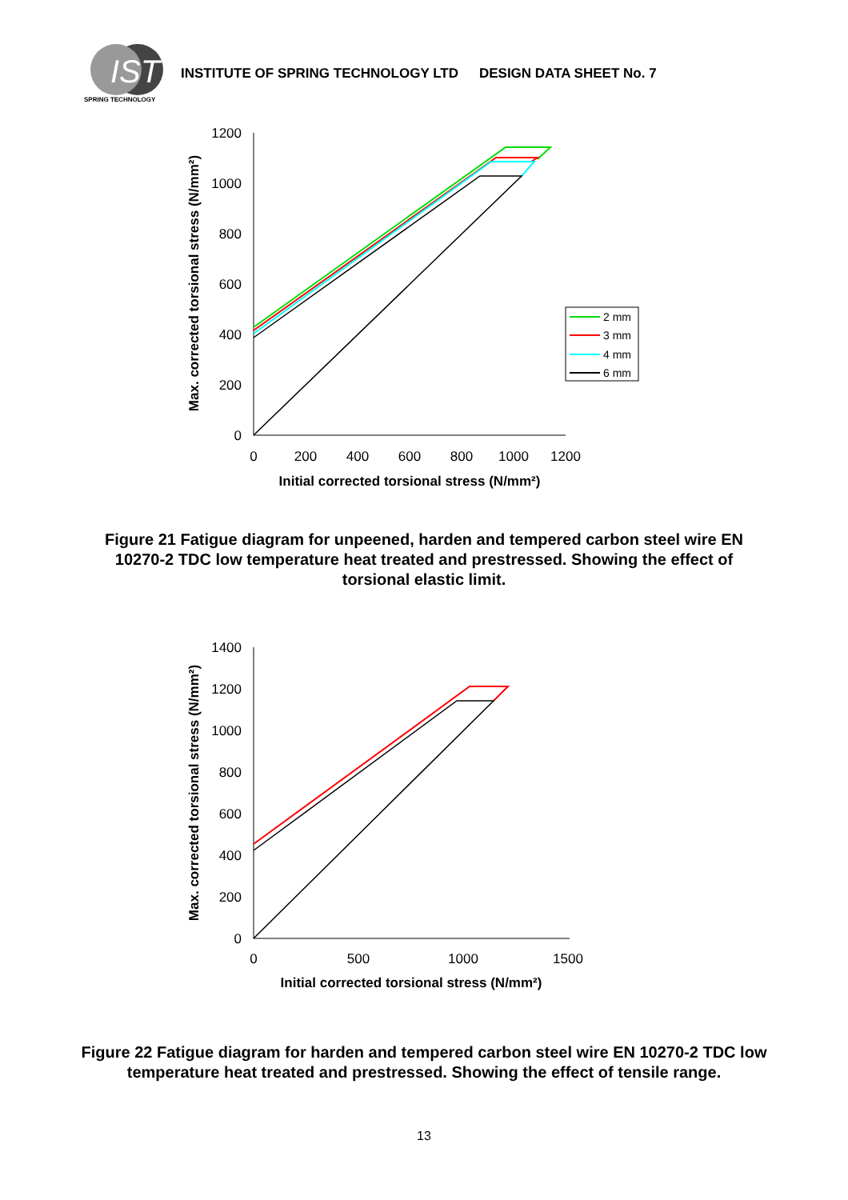IST
SPRING TECHNOLOGY
INSTITUTE OF SPRING TECHNOLOGY LTD DESIGN DATA SHEET No. 7
1200
1000
800
600
400
200
0
0
200
400
600
800
1000
1200
Initial corrected torsional stress (N/mm²)
Max. corrected torsional stress (N/mm²)
2 mm
3 mm
4 mm
6 mm
Figure 21 Fatigue diagram for unpeened, harden and tempered carbon steel wire EN 10270-2 TDC low temperature heat treated and prestressed. Showing the effect of torsional elastic limit.
1400
1200
1000
800
600
400
200
0
0
500
1000
1500
Initial corrected torsional stress (N/mm²)
Max. corrected torsional stress (N/mm²)
Figure 22 Fatigue diagram for harden and tempered carbon steel wire EN 10270-2 TDC low temperature heat treated and prestressed. Showing the effect of tensile range.
13